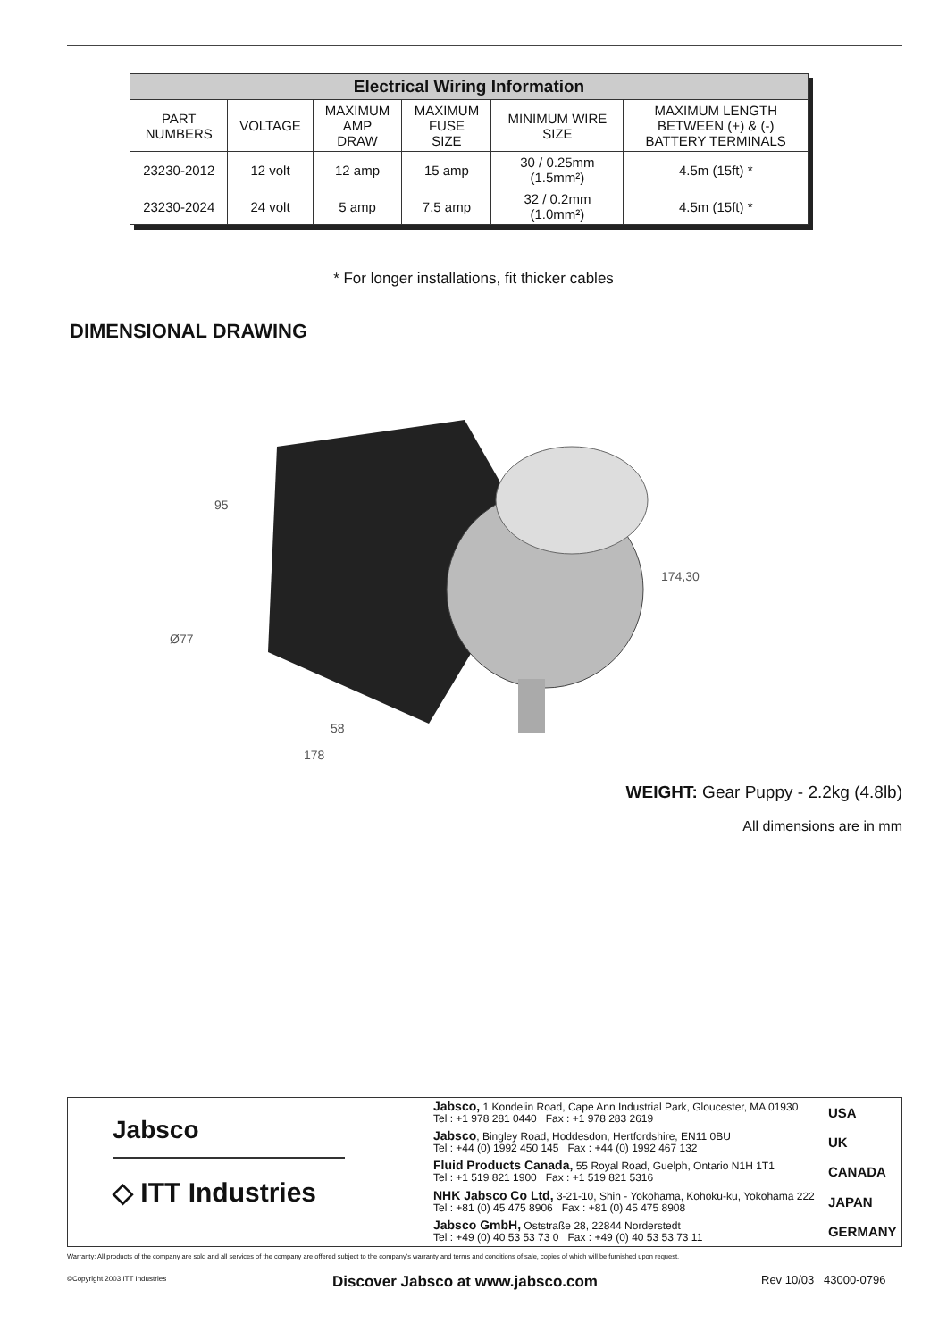| Electrical Wiring Information | | | | | |
| --- | --- | --- | --- | --- | --- |
| PART NUMBERS | VOLTAGE | MAXIMUM AMP DRAW | MAXIMUM FUSE SIZE | MINIMUM WIRE SIZE | MAXIMUM LENGTH BETWEEN (+) & (-) BATTERY TERMINALS |
| 23230-2012 | 12 volt | 12 amp | 15 amp | 30 / 0.25mm (1.5mm²) | 4.5m (15ft) * |
| 23230-2024 | 24 volt | 5 amp | 7.5 amp | 32 / 0.2mm (1.0mm²) | 4.5m (15ft) * |
* For longer installations, fit thicker cables
DIMENSIONAL DRAWING
95
Ø77
58
178
174,30
WEIGHT: Gear Puppy - 2.2kg (4.8lb)
All dimensions are in mm
Jabsco
◇ ITT Industries
| Jabsco, 1 Kondelin Road, Cape Ann Industrial Park, Gloucester, MA 01930 Tel : +1 978 281 0440 Fax : +1 978 283 2619 | USA |
| Jabsco , Bingley Road, Hoddesdon, Hertfordshire, EN11 0BU Tel : +44 (0) 1992 450 145 Fax : +44 (0) 1992 467 132 | UK |
| Fluid Products Canada, 55 Royal Road, Guelph, Ontario N1H 1T1 Tel : +1 519 821 1900 Fax : +1 519 821 5316 | CANADA |
| NHK Jabsco Co Ltd, 3-21-10, Shin - Yokohama, Kohoku-ku, Yokohama 222 Tel : +81 (0) 45 475 8906 Fax : +81 (0) 45 475 8908 | JAPAN |
| Jabsco GmbH, Oststraße 28, 22844 Norderstedt Tel : +49 (0) 40 53 53 73 0 Fax : +49 (0) 40 53 53 73 11 | GERMANY |
Warranty: All products of the company are sold and all services of the company are offered subject to the company's warranty and terms and conditions of sale, copies of which will be furnished upon request.
©Copyright 2003 ITT Industries
Discover Jabsco at www.jabsco.com
Rev 10/03 43000-0796